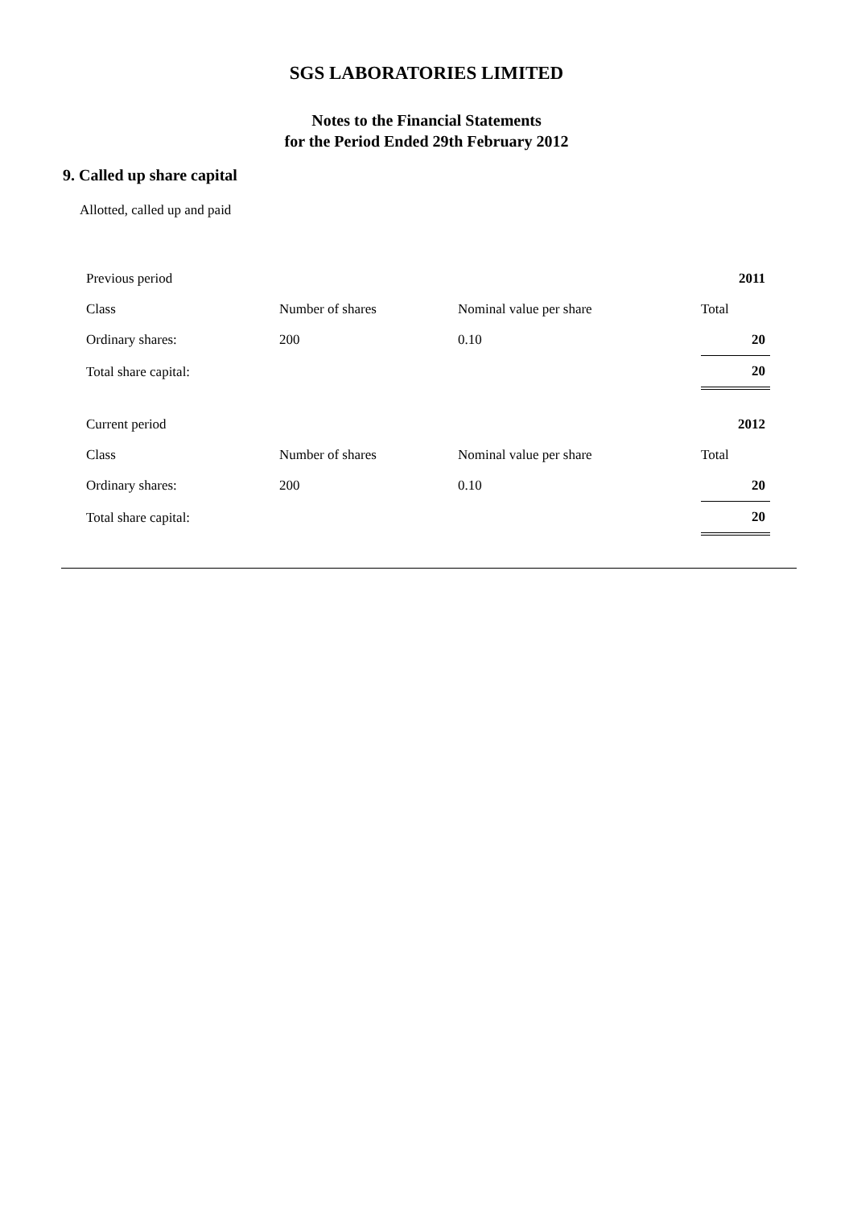SGS LABORATORIES LIMITED
Notes to the Financial Statements
for the Period Ended 29th February 2012
9. Called up share capital
Allotted, called up and paid
| Previous period | | | 2011 |
| Class | Number of shares | Nominal value per share | Total |
| Ordinary shares: | 200 | 0.10 | 20 |
| Total share capital: | | | 20 |
| Current period | | | 2012 |
| Class | Number of shares | Nominal value per share | Total |
| Ordinary shares: | 200 | 0.10 | 20 |
| Total share capital: | | | 20 |